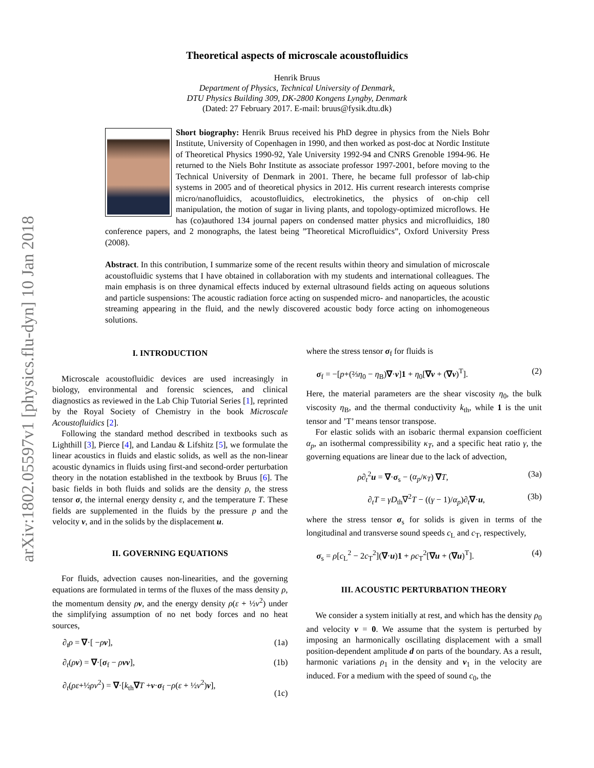arXiv:1802.05597v1 [physics.flu-dyn] 10 Jan 2018
Theoretical aspects of microscale acoustofluidics
Henrik Bruus
Department of Physics, Technical University of Denmark,
DTU Physics Building 309, DK-2800 Kongens Lyngby, Denmark
(Dated: 27 February 2017. E-mail: bruus@fysik.dtu.dk)
Short biography: Henrik Bruus received his PhD degree in physics from the Niels Bohr Institute, University of Copenhagen in 1990, and then worked as post-doc at Nordic Institute of Theoretical Physics 1990-92, Yale University 1992-94 and CNRS Grenoble 1994-96. He returned to the Niels Bohr Institute as associate professor 1997-2001, before moving to the Technical University of Denmark in 2001. There, he became full professor of lab-chip systems in 2005 and of theoretical physics in 2012. His current research interests comprise micro/nanofluidics, acoustofluidics, electrokinetics, the physics of on-chip cell manipulation, the motion of sugar in living plants, and topology-optimized microflows. He has (co)authored 134 journal papers on condensed matter physics and microfluidics, 180 conference papers, and 2 monographs, the latest being ”Theoretical Microfluidics”, Oxford University Press (2008).
Abstract. In this contribution, I summarize some of the recent results within theory and simulation of microscale acoustofluidic systems that I have obtained in collaboration with my students and international colleagues. The main emphasis is on three dynamical effects induced by external ultrasound fields acting on aqueous solutions and particle suspensions: The acoustic radiation force acting on suspended micro- and nanoparticles, the acoustic streaming appearing in the fluid, and the newly discovered acoustic body force acting on inhomogeneous solutions.
I. INTRODUCTION
Microscale acoustofluidic devices are used increasingly in biology, environmental and forensic sciences, and clinical diagnostics as reviewed in the Lab Chip Tutorial Series [1], reprinted by the Royal Society of Chemistry in the book Microscale Acoustofluidics [2].
Following the standard method described in textbooks such as Lighthill [3], Pierce [4], and Landau & Lifshitz [5], we formulate the linear acoustics in fluids and elastic solids, as well as the non-linear acoustic dynamics in fluids using first-and second-order perturbation theory in the notation established in the textbook by Bruus [6]. The basic fields in both fluids and solids are the density ρ, the stress tensor σ, the internal energy density ε, and the temperature T. These fields are supplemented in the fluids by the pressure p and the velocity v, and in the solids by the displacement u.
II. GOVERNING EQUATIONS
For fluids, advection causes non-linearities, and the governing equations are formulated in terms of the fluxes of the mass density ρ, the momentum density ρv, and the energy density ρ(ε + ½v<sup>2</sup>) under the simplifying assumption of no net body forces and no heat sources,
∂<sub>t</sub>ρ = ∇·[ −ρv], (1a)
∂<sub>t</sub>(ρv) = ∇·[σ<sub>f</sub> − ρvv], (1b)
∂<sub>t</sub>(ρε+½ρv<sup>2</sup>) = ∇·[k<sub>th</sub>∇T +v·σ<sub>f</sub> −ρ(ε + ½v<sup>2</sup>)v],
(1c)
where the stress tensor σ<sub>f</sub> for fluids is
σ<sub>f</sub> = −[p+(⅔η<sub>0</sub> − η<sub>B</sub>)∇·v]1 + η<sub>0</sub>[∇v + (∇v)<sup>T</sup>]. (2)
Here, the material parameters are the shear viscosity η<sub>0</sub>, the bulk viscosity η<sub>B</sub>, and the thermal conductivity k<sub>th</sub>, while 1 is the unit tensor and ’T’ means tensor transpose.
For elastic solids with an isobaric thermal expansion coefficient α<sub>p</sub>, an isothermal compressibility κ<sub>T</sub>, and a specific heat ratio γ, the governing equations are linear due to the lack of advection,
ρ∂<sub>t</sub><sup>2</sup>u = ∇·σ<sub>s</sub> − (α<sub>p</sub>/κ<sub>T</sub>) ∇T, (3a)
∂<sub>t</sub>T = γD<sub>th</sub>∇<sup>2</sup>T − ((γ − 1)/α<sub>p</sub>)∂<sub>t</sub>∇·u, (3b)
where the stress tensor σ<sub>s</sub> for solids is given in terms of the longitudinal and transverse sound speeds c<sub>L</sub> and c<sub>T</sub>, respectively,
σ<sub>s</sub> = ρ[c<sub>L</sub><sup>2</sup> − 2c<sub>T</sub><sup>2</sup>](∇·u)1 + ρc<sub>T</sub><sup>2</sup>[∇u + (∇u)<sup>T</sup>]. (4)
III. ACOUSTIC PERTURBATION THEORY
We consider a system initially at rest, and which has the density ρ<sub>0</sub> and velocity v = 0. We assume that the system is perturbed by imposing an harmonically oscillating displacement with a small position-dependent amplitude d on parts of the boundary. As a result, harmonic variations ρ<sub>1</sub> in the density and v<sub>1</sub> in the velocity are induced. For a medium with the speed of sound c<sub>0</sub>, the